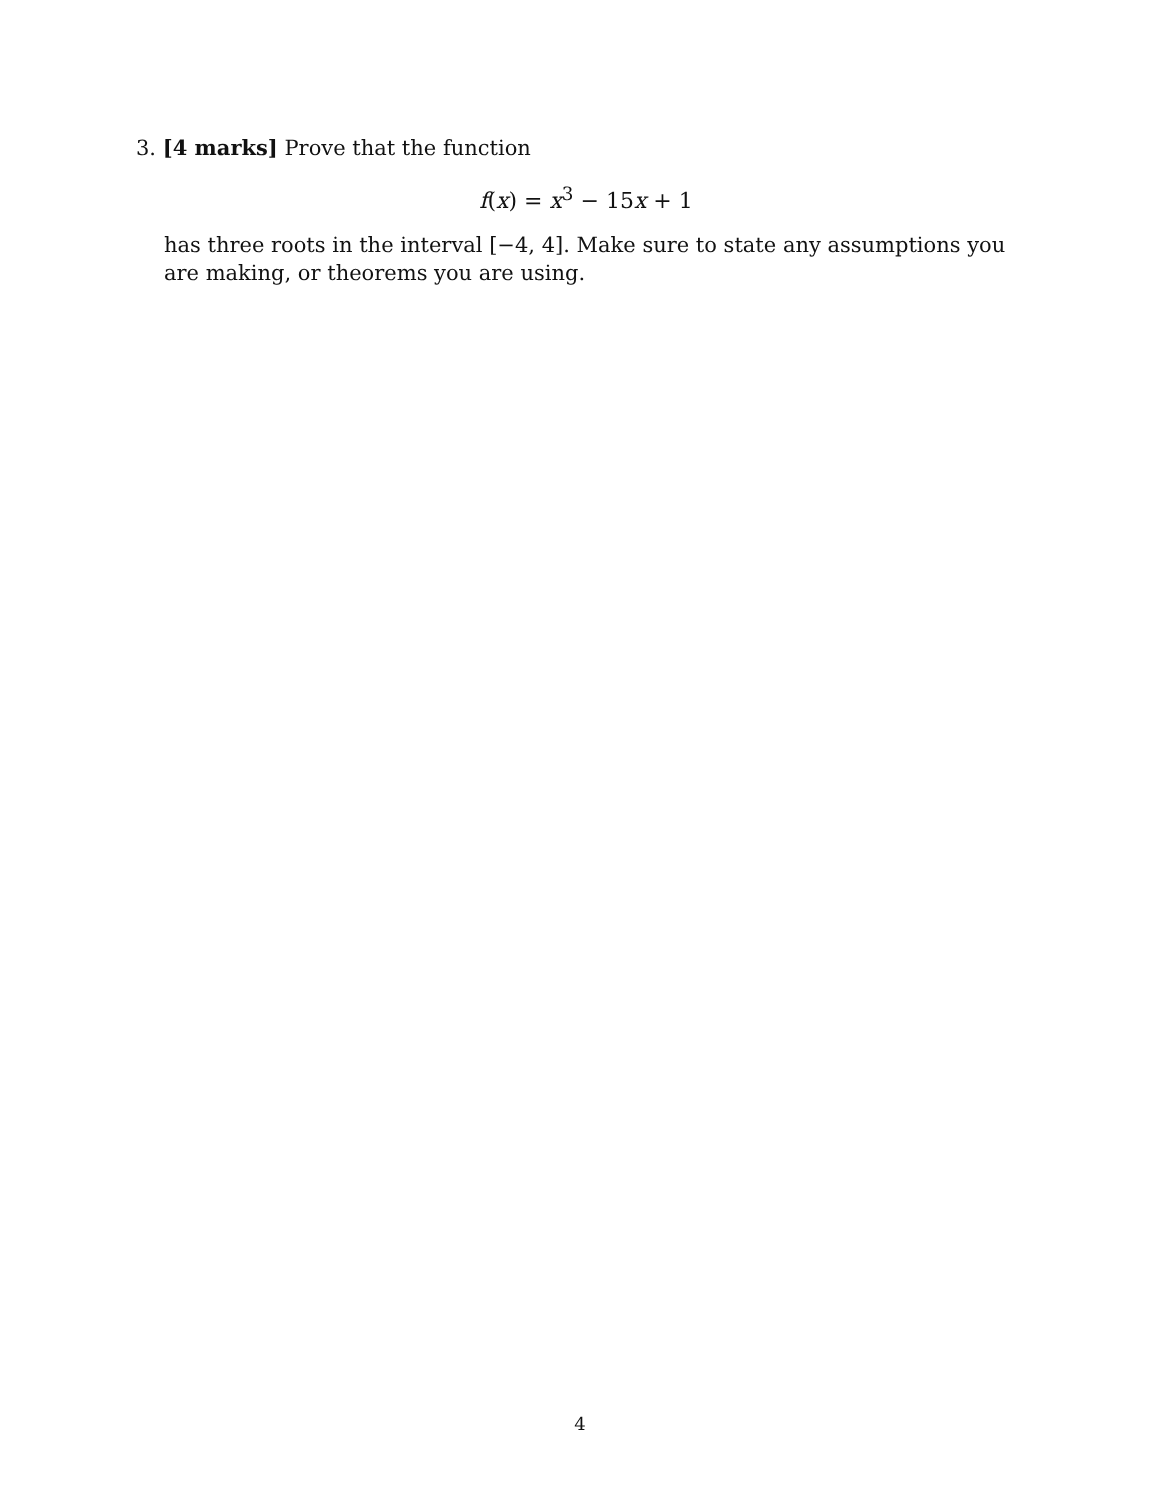3. [4 marks] Prove that the function
f(x) = x<sup>3</sup> − 15x + 1
has three roots in the interval [−4, 4]. Make sure to state any assumptions you are making, or theorems you are using.
4